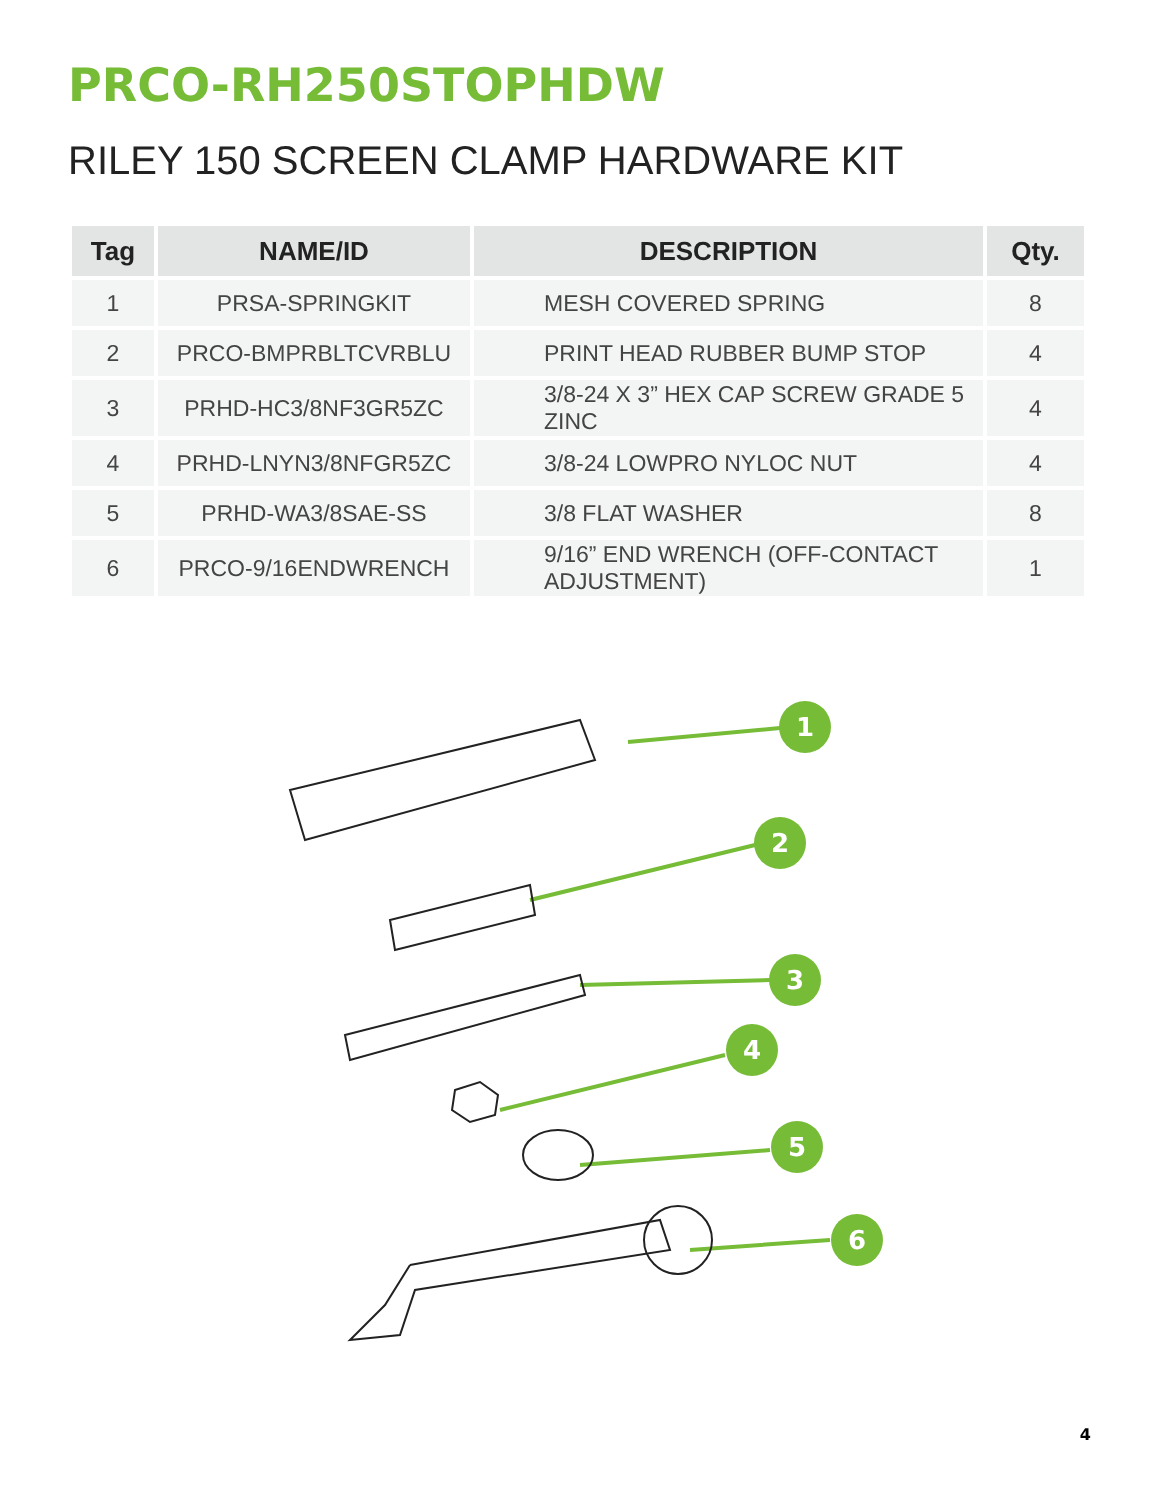PRCO-RH250STOPHDW
RILEY 150 SCREEN CLAMP HARDWARE KIT
| Tag | NAME/ID | DESCRIPTION | Qty. |
| --- | --- | --- | --- |
| 1 | PRSA-SPRINGKIT | MESH COVERED SPRING | 8 |
| 2 | PRCO-BMPRBLTCVRBLU | PRINT HEAD RUBBER BUMP STOP | 4 |
| 3 | PRHD-HC3/8NF3GR5ZC | 3/8-24 X 3” HEX CAP SCREW GRADE 5 ZINC | 4 |
| 4 | PRHD-LNYN3/8NFGR5ZC | 3/8-24 LOWPRO NYLOC NUT | 4 |
| 5 | PRHD-WA3/8SAE-SS | 3/8 FLAT WASHER | 8 |
| 6 | PRCO-9/16ENDWRENCH | 9/16” END WRENCH (OFF-CONTACT ADJUSTMENT) | 1 |
1
2
3
4
5
6
4